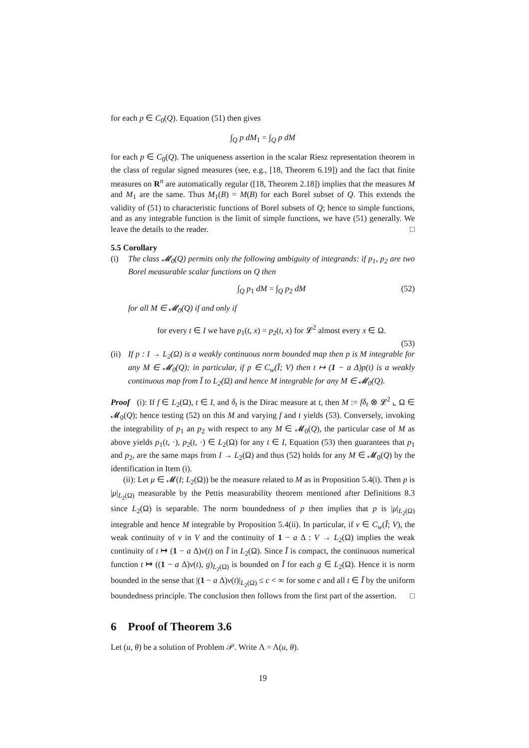for each p ∈ C<sub>0</sub>(Q). Equation (51) then gives
∫<sub>Q</sub> p dM<sub>1</sub> = ∫<sub>Q</sub> p dM
for each p ∈ C<sub>0</sub>(Q). The uniqueness assertion in the scalar Riesz representation theorem in the class of regular signed measures (see, e.g., [18, Theorem 6.19]) and the fact that finite measures on R<sup>n</sup> are automatically regular ([18, Theorem 2.18]) implies that the measures M and M<sub>1</sub> are the same. Thus M<sub>1</sub>(B) = M(B) for each Borel subset of Q. This extends the validity of (51) to characteristic functions of Borel subsets of Q; hence to simple functions, and as any integrable function is the limit of simple functions, we have (51) generally. We leave the details to the reader. □
5.5 Corollary
(i) The class 𝓜<sub>0</sub>(Q) permits only the following ambiguity of integrands: if p<sub>1</sub>, p<sub>2</sub> are two Borel measurable scalar functions on Q then
∫<sub>Q</sub> p<sub>1</sub> dM = ∫<sub>Q</sub> p<sub>2</sub> dM (52)
for all M ∈ 𝓜<sub>0</sub>(Q) if and only if
for every t ∈ I we have p<sub>1</sub>(t, x) = p<sub>2</sub>(t, x) for 𝓛<sup>2</sup> almost every x ∈ Ω.
(53)
(ii)
If p : I → L<sub>2</sub>(Ω) is a weakly continuous norm bounded map then p is M integrable for any M ∈ 𝓜<sub>0</sub>(Q); in particular, if p ∈ C<sub>w</sub>(Ī; V) then t ↦ (1 − a Δ)p(t) is a weakly continuous map from Ī to L<sub>2</sub>(Ω) and hence M integrable for any M ∈ 𝓜<sub>0</sub>(Q).
Proof (i): If f ∈ L<sub>2</sub>(Ω), t ∈ I, and δ<sub>t</sub> is the Dirac measure at t, then M := fδ<sub>t</sub> ⊗ 𝓛<sup>2</sup> ⌞ Ω ∈ 𝓜<sub>0</sub>(Q); hence testing (52) on this M and varying f and t yields (53). Conversely, invoking the integrability of p<sub>1</sub> an p<sub>2</sub> with respect to any M ∈ 𝓜<sub>0</sub>(Q), the particular case of M as above yields p<sub>1</sub>(t, ·), p<sub>2</sub>(t, ·) ∈ L<sub>2</sub>(Ω) for any t ∈ I, Equation (53) then guarantees that p<sub>1</sub> and p<sub>2</sub>, are the same maps from I → L<sub>2</sub>(Ω) and thus (52) holds for any M ∈ 𝓜<sub>0</sub>(Q) by the identification in Item (i).
(ii): Let μ ∈ 𝓜(I; L<sub>2</sub>(Ω)) be the measure related to M as in Proposition 5.4(i). Then p is |μ|<sub>L<sub>2</sub>(Ω)</sub> measurable by the Pettis measurability theorem mentioned after Definitions 8.3 since L<sub>2</sub>(Ω) is separable. The norm boundedness of p then implies that p is |μ|<sub>L<sub>2</sub>(Ω)</sub> integrable and hence M integrable by Proposition 5.4(ii). In particular, if v ∈ C<sub>w</sub>(Ī; V), the weak continuity of v in V and the continuity of 1 − a Δ : V → L<sub>2</sub>(Ω) implies the weak continuity of t ↦ (1 − a Δ)v(t) on Ī in L<sub>2</sub>(Ω). Since Ī is compact, the continuous numerical function t ↦ ((1 − a Δ)v(t), g)<sub>L<sub>2</sub>(Ω)</sub> is bounded on Ī for each g ∈ L<sub>2</sub>(Ω). Hence it is norm bounded in the sense that |(1 − a Δ)v(t)|<sub>L<sub>2</sub>(Ω)</sub> ≤ c < ∞ for some c and all t ∈ Ī by the uniform boundedness principle. The conclusion then follows from the first part of the assertion. □
6 Proof of Theorem 3.6
Let (u, θ) be a solution of Problem 𝒫. Write Λ = Λ(u, θ).
19